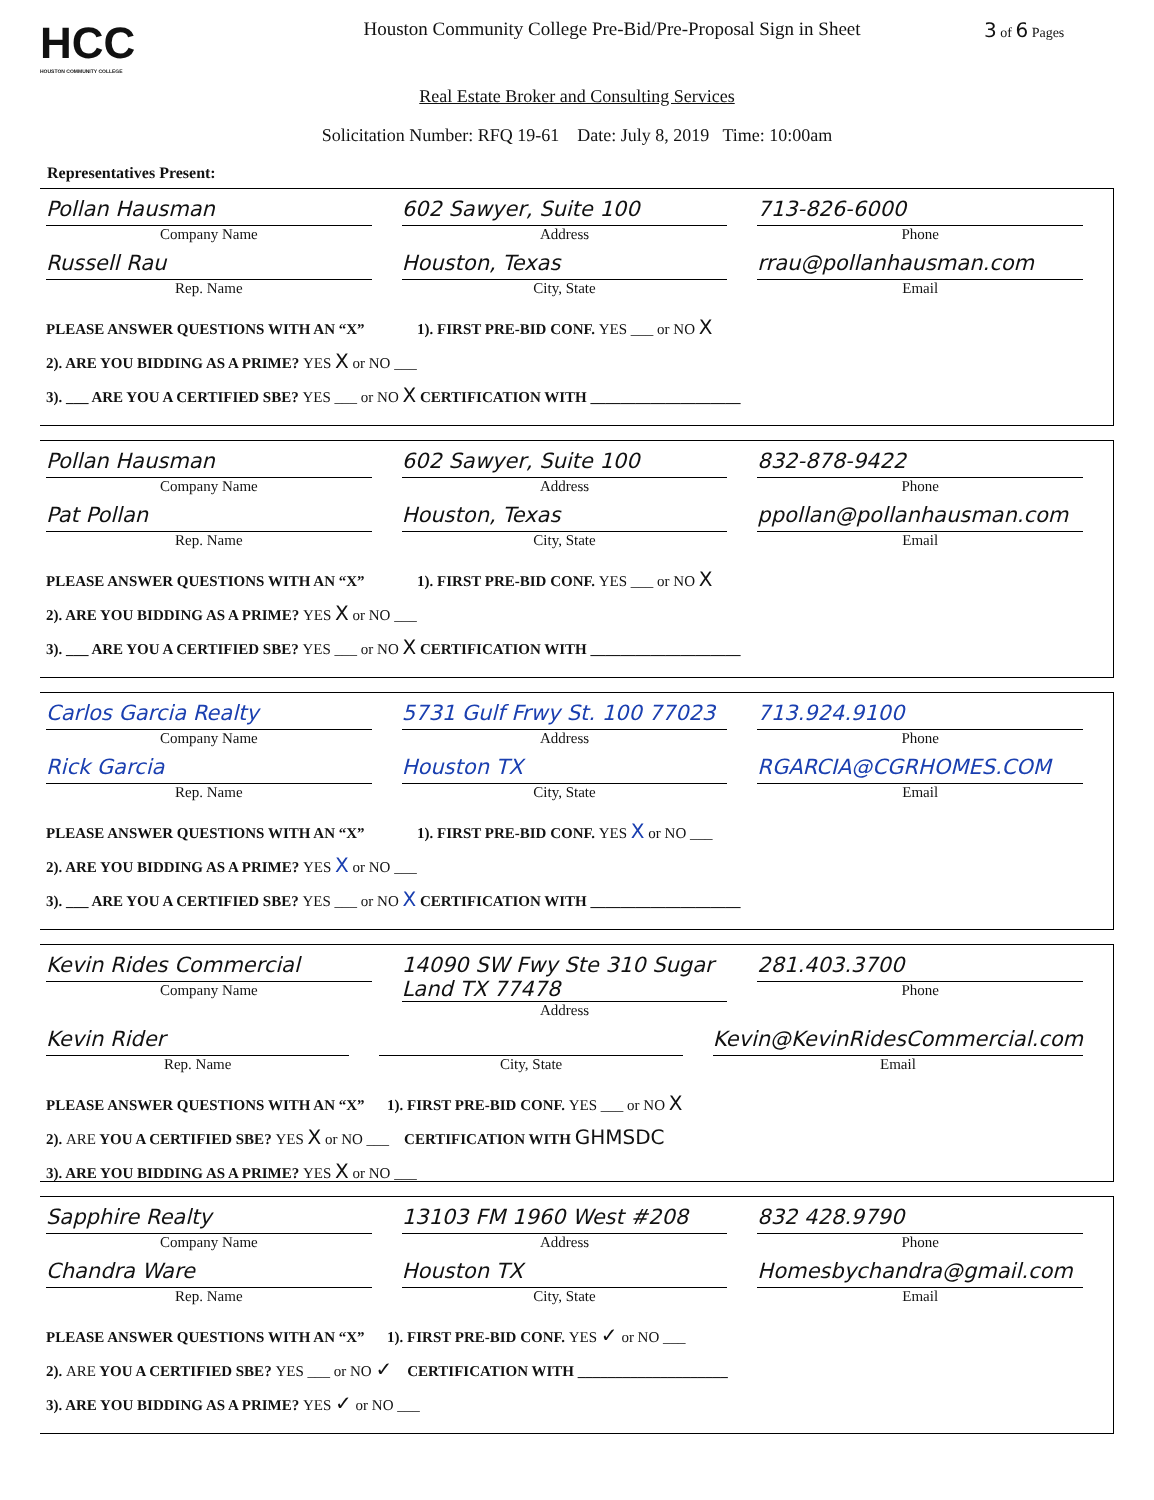HCC
HOUSTON COMMUNITY COLLEGE
Houston Community College Pre-Bid/Pre-Proposal Sign in Sheet
3 of 6 Pages
Real Estate Broker and Consulting Services
Solicitation Number: RFQ 19-61 Date: July 8, 2019 Time: 10:00am
Representatives Present:
Pollan Hausman
Company Name
602 Sawyer, Suite 100
Address
713-826-6000
Phone
Russell Rau
Rep. Name
Houston, Texas
City, State
rrau@pollanhausman.com
Email
PLEASE ANSWER QUESTIONS WITH AN “X” 1). FIRST PRE-BID CONF. YES ___ or NO X
2). ARE YOU BIDDING AS A PRIME? YES X or NO ___
3). ___ ARE YOU A CERTIFIED SBE? YES ___ or NO X CERTIFICATION WITH ____________________
Pollan Hausman
Company Name
602 Sawyer, Suite 100
Address
832-878-9422
Phone
Pat Pollan
Rep. Name
Houston, Texas
City, State
ppollan@pollanhausman.com
Email
PLEASE ANSWER QUESTIONS WITH AN “X” 1). FIRST PRE-BID CONF. YES ___ or NO X
2). ARE YOU BIDDING AS A PRIME? YES X or NO ___
3). ___ ARE YOU A CERTIFIED SBE? YES ___ or NO X CERTIFICATION WITH ____________________
Carlos Garcia Realty
Company Name
5731 Gulf Frwy St. 100 77023
Address
713.924.9100
Phone
Rick Garcia
Rep. Name
Houston TX
City, State
RGARCIA@CGRHOMES.COM
Email
PLEASE ANSWER QUESTIONS WITH AN “X” 1). FIRST PRE-BID CONF. YES X or NO ___
2). ARE YOU BIDDING AS A PRIME? YES X or NO ___
3). ___ ARE YOU A CERTIFIED SBE? YES ___ or NO X CERTIFICATION WITH ____________________
Kevin Rides Commercial
Company Name
14090 SW Fwy Ste 310 Sugar Land TX 77478
Address
281.403.3700
Phone
Kevin Rider
Rep. Name
City, State
Kevin@KevinRidesCommercial.com
Email
PLEASE ANSWER QUESTIONS WITH AN “X” 1). FIRST PRE-BID CONF. YES ___ or NO X
2). ARE YOU A CERTIFIED SBE? YES X or NO ___ CERTIFICATION WITH GHMSDC
3). ARE YOU BIDDING AS A PRIME? YES X or NO ___
Sapphire Realty
Company Name
13103 FM 1960 West #208
Address
832 428.9790
Phone
Chandra Ware
Rep. Name
Houston TX
City, State
Homesbychandra@gmail.com
Email
PLEASE ANSWER QUESTIONS WITH AN “X” 1). FIRST PRE-BID CONF. YES ✓ or NO ___
2). ARE YOU A CERTIFIED SBE? YES ___ or NO ✓ CERTIFICATION WITH ____________________
3). ARE YOU BIDDING AS A PRIME? YES ✓ or NO ___